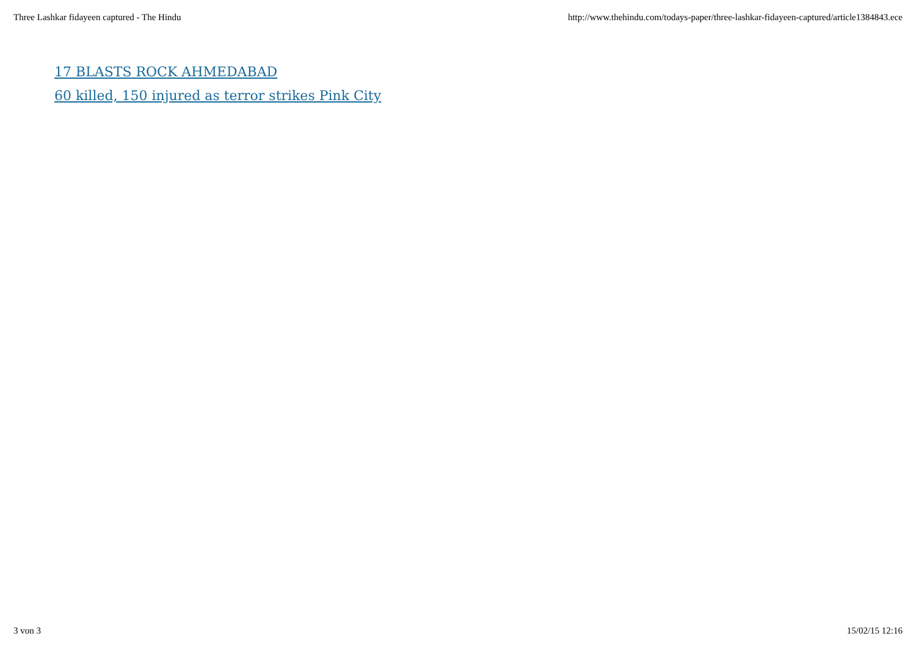Three Lashkar fidayeen captured - The Hindu http://www.thehindu.com/todays-paper/three-lashkar-fidayeen-captured/article1384843.ece
17 BLASTS ROCK AHMEDABAD
60 killed, 150 injured as terror strikes Pink City
3 von 3 15/02/15 12:16